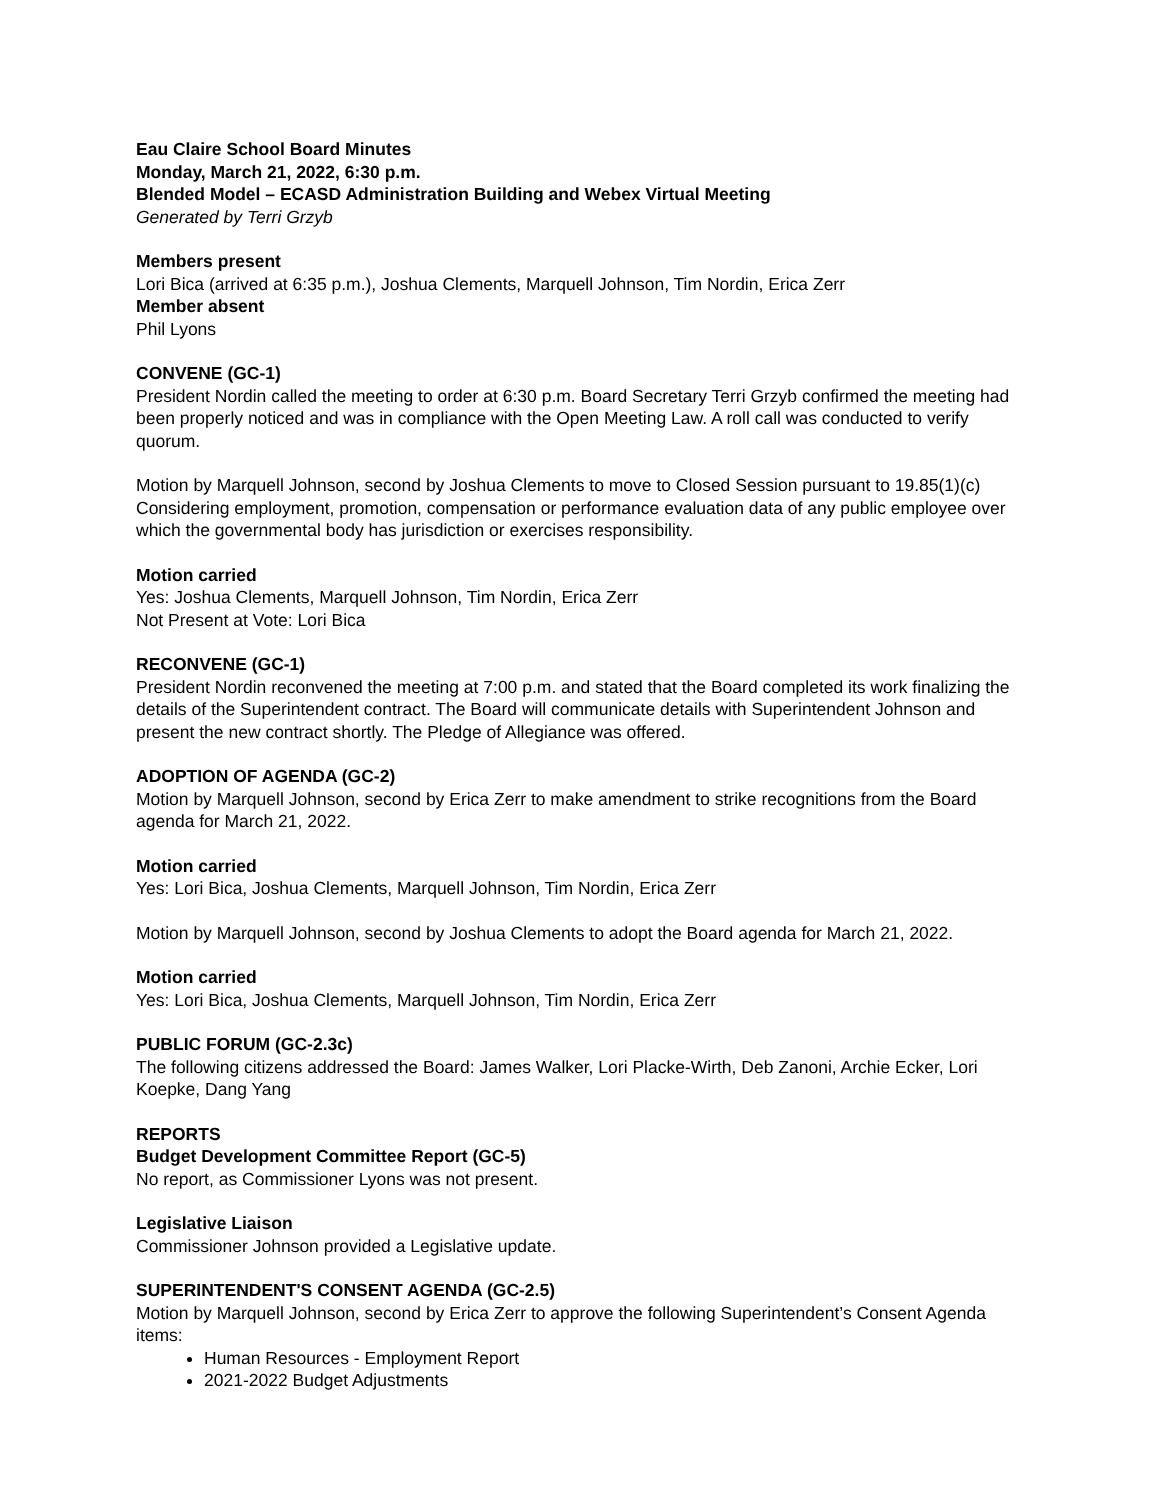Eau Claire School Board Minutes
Monday, March 21, 2022, 6:30 p.m.
Blended Model – ECASD Administration Building and Webex Virtual Meeting
Generated by Terri Grzyb
Members present
Lori Bica (arrived at 6:35 p.m.), Joshua Clements, Marquell Johnson, Tim Nordin, Erica Zerr
Member absent
Phil Lyons
CONVENE (GC-1)
President Nordin called the meeting to order at 6:30 p.m. Board Secretary Terri Grzyb confirmed the meeting had been properly noticed and was in compliance with the Open Meeting Law. A roll call was conducted to verify quorum.
Motion by Marquell Johnson, second by Joshua Clements to move to Closed Session pursuant to 19.85(1)(c) Considering employment, promotion, compensation or performance evaluation data of any public employee over which the governmental body has jurisdiction or exercises responsibility.
Motion carried
Yes: Joshua Clements, Marquell Johnson, Tim Nordin, Erica Zerr
Not Present at Vote: Lori Bica
RECONVENE (GC-1)
President Nordin reconvened the meeting at 7:00 p.m. and stated that the Board completed its work finalizing the details of the Superintendent contract. The Board will communicate details with Superintendent Johnson and present the new contract shortly. The Pledge of Allegiance was offered.
ADOPTION OF AGENDA (GC-2)
Motion by Marquell Johnson, second by Erica Zerr to make amendment to strike recognitions from the Board agenda for March 21, 2022.
Motion carried
Yes: Lori Bica, Joshua Clements, Marquell Johnson, Tim Nordin, Erica Zerr
Motion by Marquell Johnson, second by Joshua Clements to adopt the Board agenda for March 21, 2022.
Motion carried
Yes: Lori Bica, Joshua Clements, Marquell Johnson, Tim Nordin, Erica Zerr
PUBLIC FORUM (GC-2.3c)
The following citizens addressed the Board: James Walker, Lori Placke-Wirth, Deb Zanoni, Archie Ecker, Lori Koepke, Dang Yang
REPORTS
Budget Development Committee Report (GC-5)
No report, as Commissioner Lyons was not present.
Legislative Liaison
Commissioner Johnson provided a Legislative update.
SUPERINTENDENT'S CONSENT AGENDA (GC-2.5)
Motion by Marquell Johnson, second by Erica Zerr to approve the following Superintendent’s Consent Agenda items:
Human Resources - Employment Report
2021-2022 Budget Adjustments